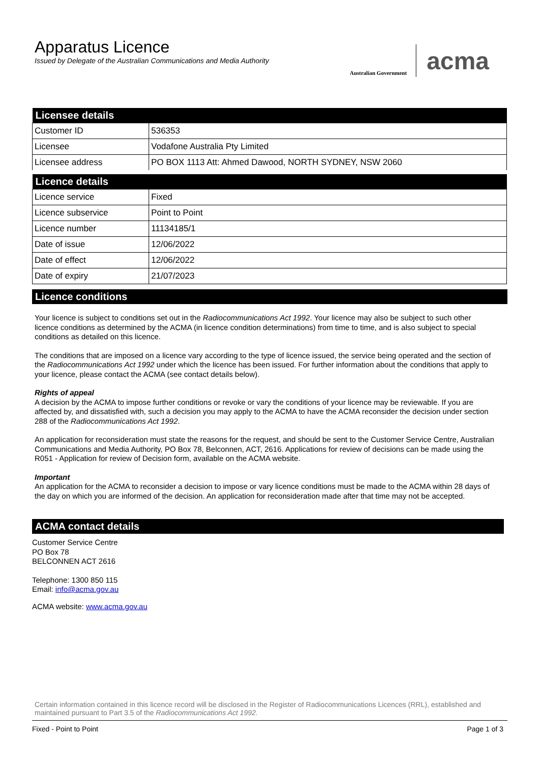Apparatus Licence
Issued by Delegate of the Australian Communications and Media Authority
Australian Government
acma
| Licensee details | |
| --- | --- |
| Customer ID | 536353 |
| Licensee | Vodafone Australia Pty Limited |
| Licensee address | PO BOX 1113 Att: Ahmed Dawood, NORTH SYDNEY, NSW 2060 |
| Licence details | |
| Licence service | Fixed |
| Licence subservice | Point to Point |
| Licence number | 11134185/1 |
| Date of issue | 12/06/2022 |
| Date of effect | 12/06/2022 |
| Date of expiry | 21/07/2023 |
Licence conditions
Your licence is subject to conditions set out in the Radiocommunications Act 1992. Your licence may also be subject to such other licence conditions as determined by the ACMA (in licence condition determinations) from time to time, and is also subject to special conditions as detailed on this licence.
The conditions that are imposed on a licence vary according to the type of licence issued, the service being operated and the section of the Radiocommunications Act 1992 under which the licence has been issued. For further information about the conditions that apply to your licence, please contact the ACMA (see contact details below).
Rights of appeal
A decision by the ACMA to impose further conditions or revoke or vary the conditions of your licence may be reviewable. If you are affected by, and dissatisfied with, such a decision you may apply to the ACMA to have the ACMA reconsider the decision under section 288 of the Radiocommunications Act 1992.
An application for reconsideration must state the reasons for the request, and should be sent to the Customer Service Centre, Australian Communications and Media Authority, PO Box 78, Belconnen, ACT, 2616. Applications for review of decisions can be made using the R051 - Application for review of Decision form, available on the ACMA website.
Important
An application for the ACMA to reconsider a decision to impose or vary licence conditions must be made to the ACMA within 28 days of the day on which you are informed of the decision. An application for reconsideration made after that time may not be accepted.
ACMA contact details
Customer Service Centre
PO Box 78
BELCONNEN ACT 2616
Telephone: 1300 850 115
Email: info@acma.gov.au
ACMA website: www.acma.gov.au
Certain information contained in this licence record will be disclosed in the Register of Radiocommunications Licences (RRL), established and maintained pursuant to Part 3.5 of the Radiocommunications Act 1992.
Fixed - Point to Point Page 1 of 3